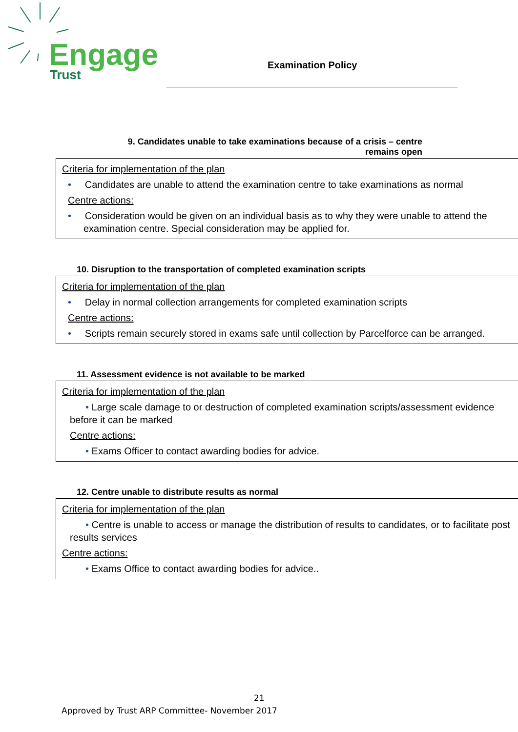Engage
Trust
Examination Policy
9. Candidates unable to take examinations because of a crisis – centre remains open
Criteria for implementation of the plan
• Candidates are unable to attend the examination centre to take examinations as normal
Centre actions:
• Consideration would be given on an individual basis as to why they were unable to attend the examination centre. Special consideration may be applied for.
10. Disruption to the transportation of completed examination scripts
Criteria for implementation of the plan
• Delay in normal collection arrangements for completed examination scripts
Centre actions:
• Scripts remain securely stored in exams safe until collection by Parcelforce can be arranged.
11. Assessment evidence is not available to be marked
Criteria for implementation of the plan
• Large scale damage to or destruction of completed examination scripts/assessment evidence before it can be marked
Centre actions:
• Exams Officer to contact awarding bodies for advice.
12. Centre unable to distribute results as normal
Criteria for implementation of the plan
• Centre is unable to access or manage the distribution of results to candidates, or to facilitate post results services
Centre actions:
• Exams Office to contact awarding bodies for advice..
21
Approved by Trust ARP Committee- November 2017